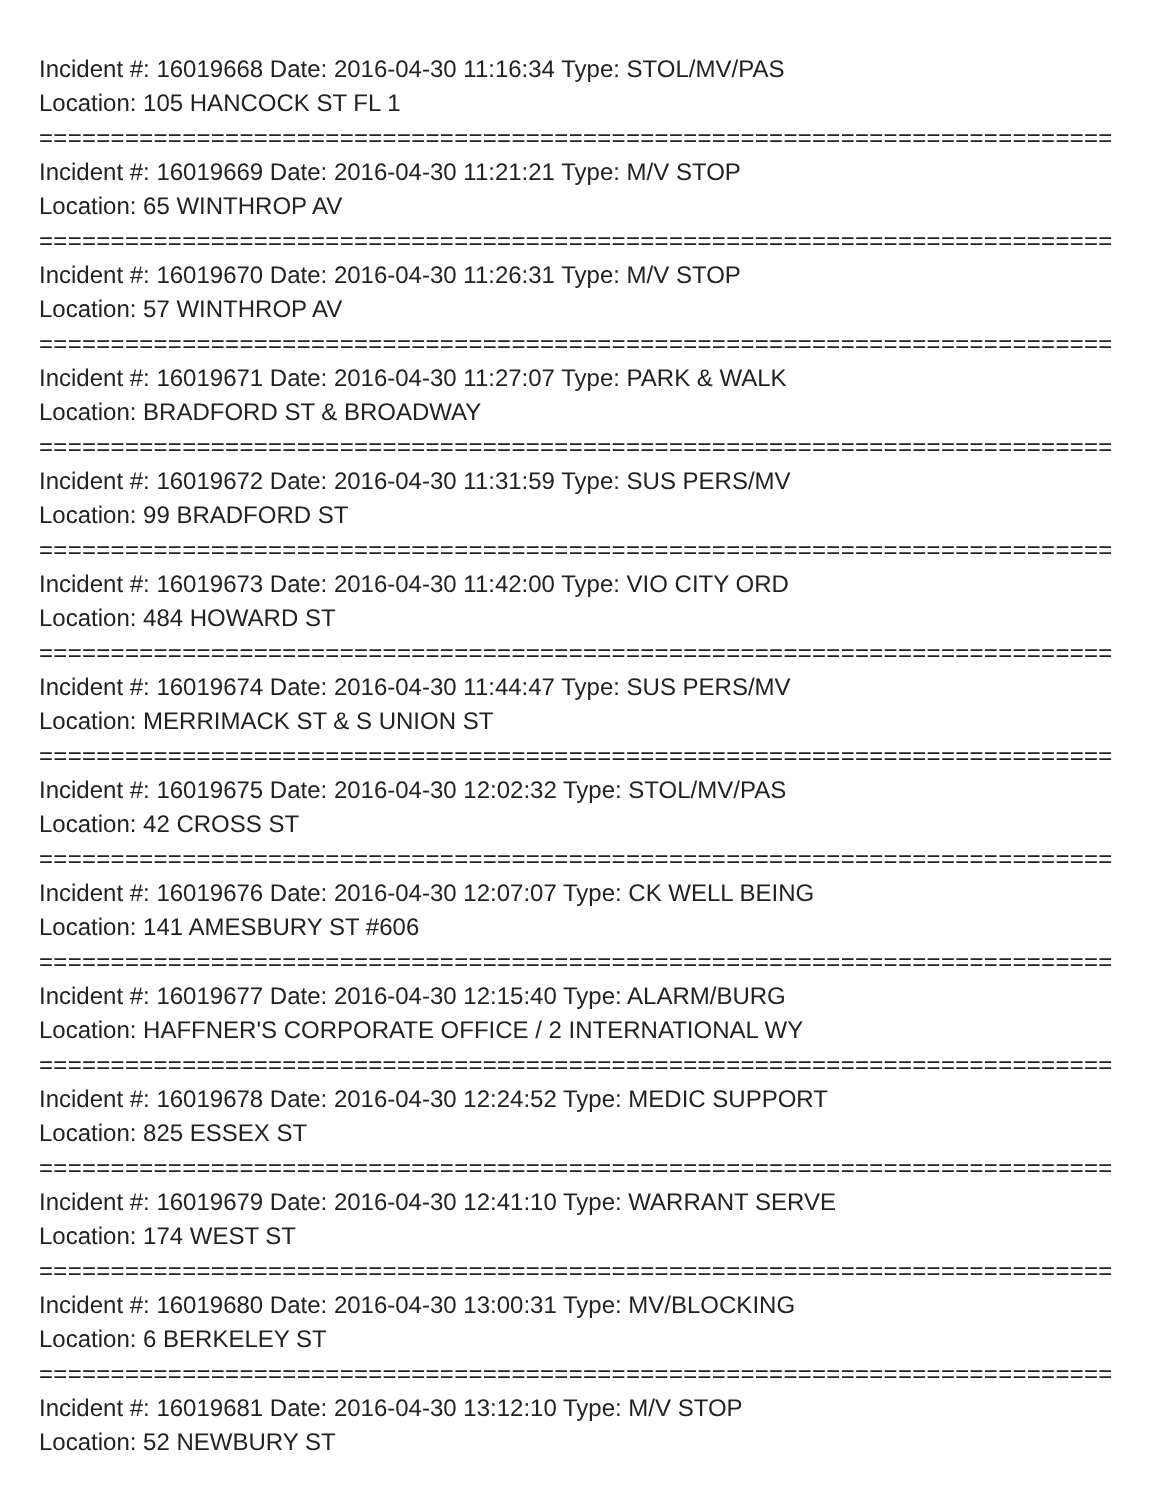Incident #: 16019668 Date: 2016-04-30 11:16:34 Type: STOL/MV/PAS
Location: 105 HANCOCK ST FL 1
===========================================================================
Incident #: 16019669 Date: 2016-04-30 11:21:21 Type: M/V STOP
Location: 65 WINTHROP AV
===========================================================================
Incident #: 16019670 Date: 2016-04-30 11:26:31 Type: M/V STOP
Location: 57 WINTHROP AV
===========================================================================
Incident #: 16019671 Date: 2016-04-30 11:27:07 Type: PARK & WALK
Location: BRADFORD ST & BROADWAY
===========================================================================
Incident #: 16019672 Date: 2016-04-30 11:31:59 Type: SUS PERS/MV
Location: 99 BRADFORD ST
===========================================================================
Incident #: 16019673 Date: 2016-04-30 11:42:00 Type: VIO CITY ORD
Location: 484 HOWARD ST
===========================================================================
Incident #: 16019674 Date: 2016-04-30 11:44:47 Type: SUS PERS/MV
Location: MERRIMACK ST & S UNION ST
===========================================================================
Incident #: 16019675 Date: 2016-04-30 12:02:32 Type: STOL/MV/PAS
Location: 42 CROSS ST
===========================================================================
Incident #: 16019676 Date: 2016-04-30 12:07:07 Type: CK WELL BEING
Location: 141 AMESBURY ST #606
===========================================================================
Incident #: 16019677 Date: 2016-04-30 12:15:40 Type: ALARM/BURG
Location: HAFFNER'S CORPORATE OFFICE / 2 INTERNATIONAL WY
===========================================================================
Incident #: 16019678 Date: 2016-04-30 12:24:52 Type: MEDIC SUPPORT
Location: 825 ESSEX ST
===========================================================================
Incident #: 16019679 Date: 2016-04-30 12:41:10 Type: WARRANT SERVE
Location: 174 WEST ST
===========================================================================
Incident #: 16019680 Date: 2016-04-30 13:00:31 Type: MV/BLOCKING
Location: 6 BERKELEY ST
===========================================================================
Incident #: 16019681 Date: 2016-04-30 13:12:10 Type: M/V STOP
Location: 52 NEWBURY ST